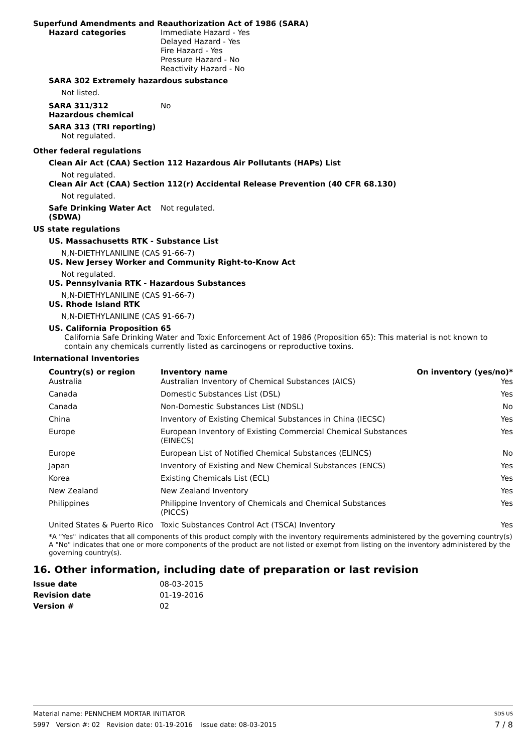Superfund Amendments and Reauthorization Act of 1986 (SARA)
Hazard categories Immediate Hazard - Yes
Delayed Hazard - Yes
Fire Hazard - Yes
Pressure Hazard - No
Reactivity Hazard - No
SARA 302 Extremely hazardous substance
Not listed.
SARA 311/312
Hazardous chemical
No
SARA 313 (TRI reporting)
Not regulated.
Other federal regulations
Clean Air Act (CAA) Section 112 Hazardous Air Pollutants (HAPs) List
Not regulated.
Clean Air Act (CAA) Section 112(r) Accidental Release Prevention (40 CFR 68.130)
Not regulated.
Safe Drinking Water Act
(SDWA)
Not regulated.
US state regulations
US. Massachusetts RTK - Substance List
N,N-DIETHYLANILINE (CAS 91-66-7)
US. New Jersey Worker and Community Right-to-Know Act
Not regulated.
US. Pennsylvania RTK - Hazardous Substances
N,N-DIETHYLANILINE (CAS 91-66-7)
US. Rhode Island RTK
N,N-DIETHYLANILINE (CAS 91-66-7)
US. California Proposition 65
California Safe Drinking Water and Toxic Enforcement Act of 1986 (Proposition 65): This material is not known to contain any chemicals currently listed as carcinogens or reproductive toxins.
International Inventories
| Country(s) or region | Inventory name | On inventory (yes/no)* |
| --- | --- | --- |
| Australia | Australian Inventory of Chemical Substances (AICS) | Yes |
| Canada | Domestic Substances List (DSL) | Yes |
| Canada | Non-Domestic Substances List (NDSL) | No |
| China | Inventory of Existing Chemical Substances in China (IECSC) | Yes |
| Europe | European Inventory of Existing Commercial Chemical Substances (EINECS) | Yes |
| Europe | European List of Notified Chemical Substances (ELINCS) | No |
| Japan | Inventory of Existing and New Chemical Substances (ENCS) | Yes |
| Korea | Existing Chemicals List (ECL) | Yes |
| New Zealand | New Zealand Inventory | Yes |
| Philippines | Philippine Inventory of Chemicals and Chemical Substances (PICCS) | Yes |
| United States & Puerto Rico | Toxic Substances Control Act (TSCA) Inventory | Yes |
*A "Yes" indicates that all components of this product comply with the inventory requirements administered by the governing country(s)
A "No" indicates that one or more components of the product are not listed or exempt from listing on the inventory administered by the governing country(s).
16. Other information, including date of preparation or last revision
Issue date 08-03-2015
Revision date 01-19-2016
Version # 02
Material name: PENNCHEM MORTAR INITIATOR SDS US
5997 Version #: 02 Revision date: 01-19-2016 Issue date: 08-03-2015 7 / 8